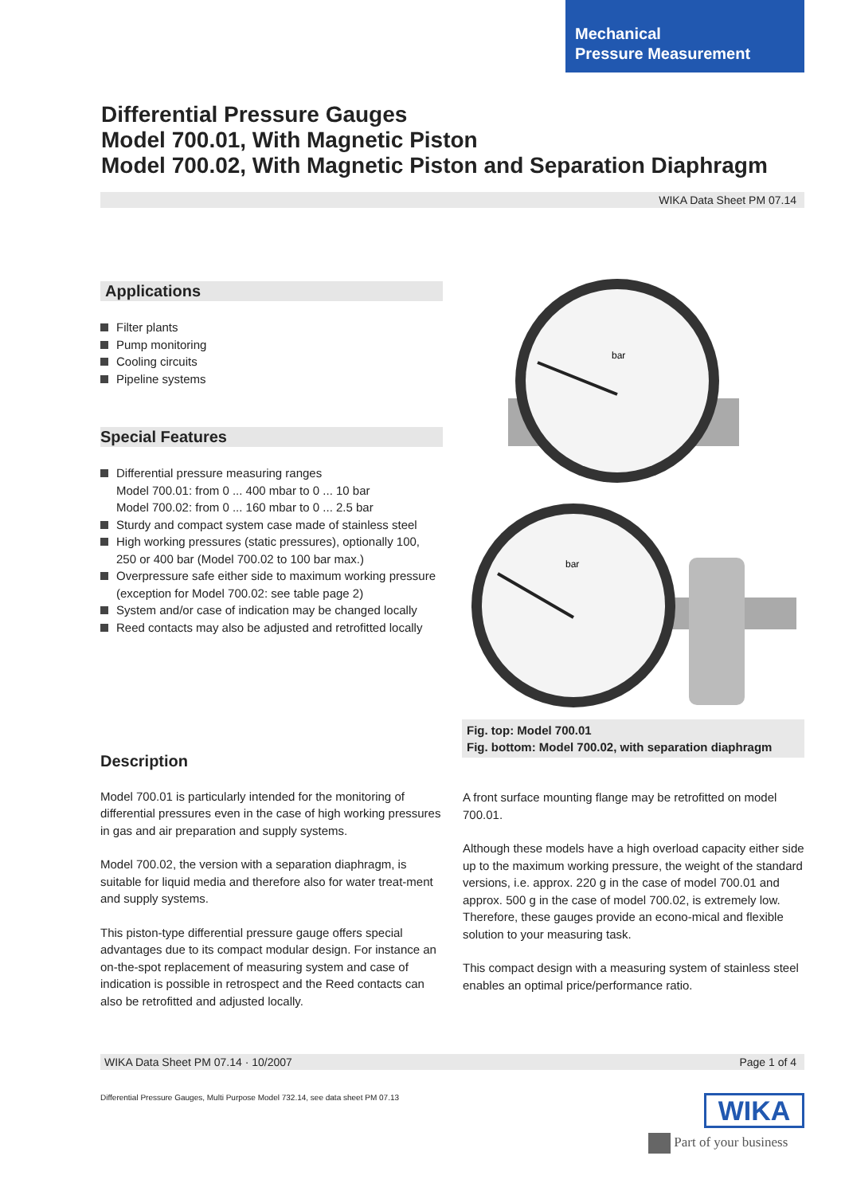Mechanical
Pressure Measurement
Differential Pressure Gauges
Model 700.01, With Magnetic Piston
Model 700.02, With Magnetic Piston and Separation Diaphragm
WIKA Data Sheet PM 07.14
Applications
Filter plants
Pump monitoring
Cooling circuits
Pipeline systems
Special Features
Differential pressure measuring ranges
Model 700.01: from 0 ... 400 mbar to 0 ... 10 bar
Model 700.02: from 0 ... 160 mbar to 0 ... 2.5 bar
Sturdy and compact system case made of stainless steel
High working pressures (static pressures), optionally 100, 250 or 400 bar (Model 700.02 to 100 bar max.)
Overpressure safe either side to maximum working pressure (exception for Model 700.02: see table page 2)
System and/or case of indication may be changed locally
Reed contacts may also be adjusted and retrofitted locally
bar
bar
Fig. top: Model 700.01
Fig. bottom: Model 700.02, with separation diaphragm
Description
Model 700.01 is particularly intended for the monitoring of differential pressures even in the case of high working pressures in gas and air preparation and supply systems.
Model 700.02, the version with a separation diaphragm, is suitable for liquid media and therefore also for water treat-ment and supply systems.
This piston-type differential pressure gauge offers special advantages due to its compact modular design. For instance an on-the-spot replacement of measuring system and case of indication is possible in retrospect and the Reed contacts can also be retrofitted and adjusted locally.
A front surface mounting flange may be retrofitted on model 700.01.
Although these models have a high overload capacity either side up to the maximum working pressure, the weight of the standard versions, i.e. approx. 220 g in the case of model 700.01 and approx. 500 g in the case of model 700.02, is extremely low. Therefore, these gauges provide an econo-mical and flexible solution to your measuring task.
This compact design with a measuring system of stainless steel enables an optimal price/performance ratio.
WIKA Data Sheet PM 07.14 · 10/2007 Page 1 of 4
Differential Pressure Gauges, Multi Purpose Model 732.14, see data sheet PM 07.13
WIKA
Part of your business